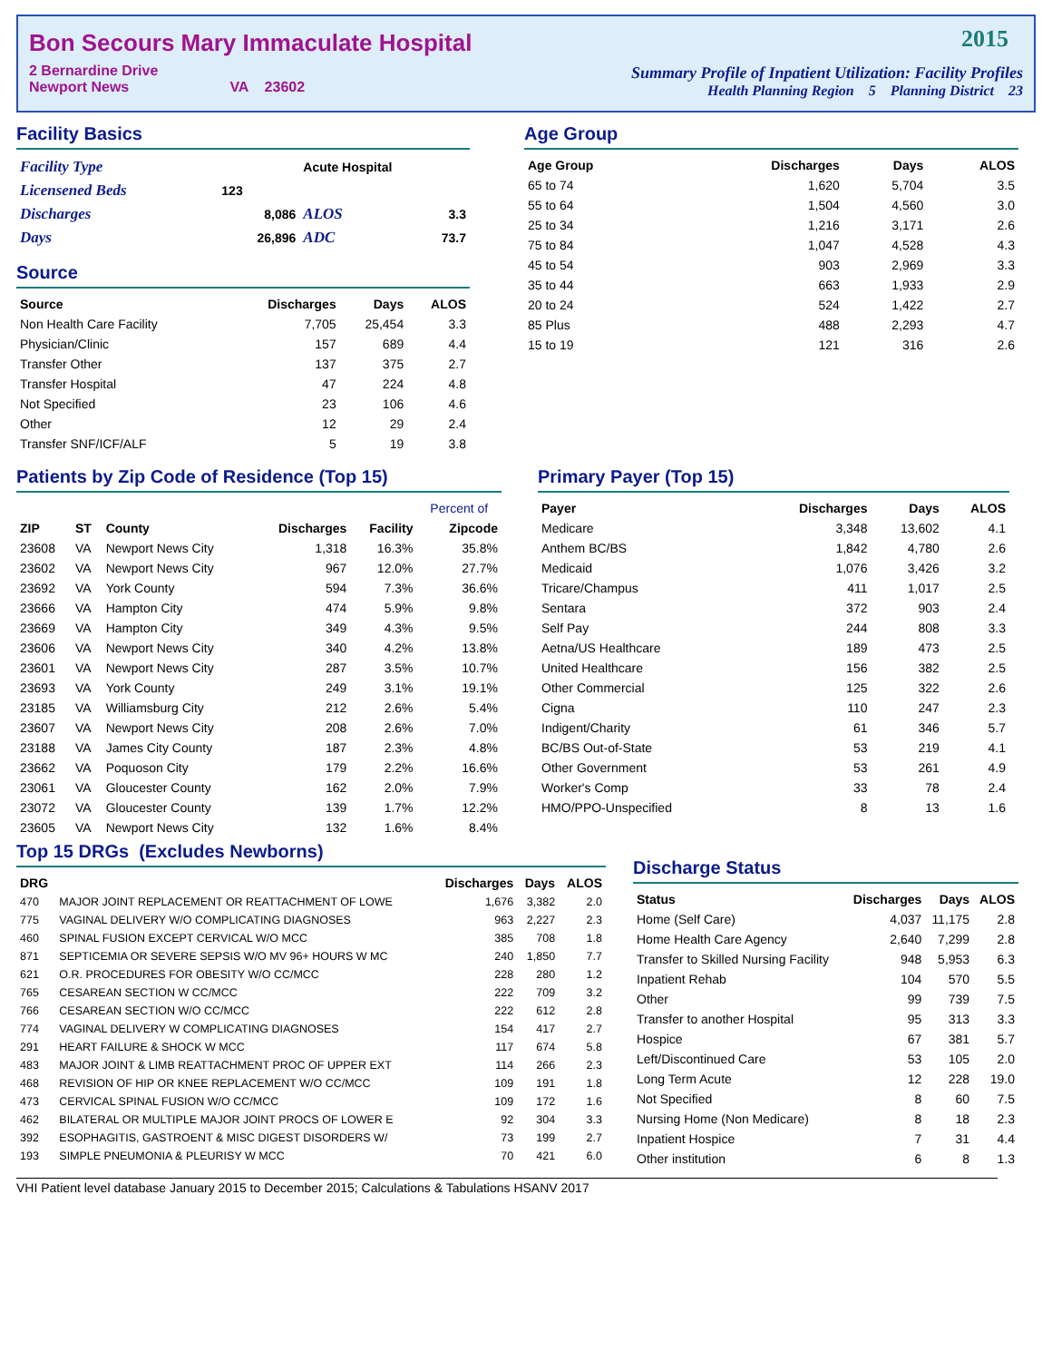Bon Secours Mary Immaculate Hospital
2 Bernardine Drive
Newport News VA 23602
2015
Summary Profile of Inpatient Utilization: Facility Profiles
Health Planning Region 5 Planning District 23
Facility Basics
| Facility Type | | Acute Hospital | |
| Licensened Beds | 123 | | |
| Discharges | 8,086 | ALOS | 3.3 |
| Days | 26,896 | ADC | 73.7 |
Source
| Source | Discharges | Days | ALOS |
| --- | --- | --- | --- |
| Non Health Care Facility | 7,705 | 25,454 | 3.3 |
| Physician/Clinic | 157 | 689 | 4.4 |
| Transfer Other | 137 | 375 | 2.7 |
| Transfer Hospital | 47 | 224 | 4.8 |
| Not Specified | 23 | 106 | 4.6 |
| Other | 12 | 29 | 2.4 |
| Transfer SNF/ICF/ALF | 5 | 19 | 3.8 |
Age Group
| Age Group | Discharges | Days | ALOS |
| --- | --- | --- | --- |
| 65 to 74 | 1,620 | 5,704 | 3.5 |
| 55 to 64 | 1,504 | 4,560 | 3.0 |
| 25 to 34 | 1,216 | 3,171 | 2.6 |
| 75 to 84 | 1,047 | 4,528 | 4.3 |
| 45 to 54 | 903 | 2,969 | 3.3 |
| 35 to 44 | 663 | 1,933 | 2.9 |
| 20 to 24 | 524 | 1,422 | 2.7 |
| 85 Plus | 488 | 2,293 | 4.7 |
| 15 to 19 | 121 | 316 | 2.6 |
Patients by Zip Code of Residence (Top 15)
| | | | | | Percent of |
| --- | --- | --- | --- | --- | --- |
| ZIP | ST | County | Discharges | Facility | Zipcode |
| 23608 | VA | Newport News City | 1,318 | 16.3% | 35.8% |
| 23602 | VA | Newport News City | 967 | 12.0% | 27.7% |
| 23692 | VA | York County | 594 | 7.3% | 36.6% |
| 23666 | VA | Hampton City | 474 | 5.9% | 9.8% |
| 23669 | VA | Hampton City | 349 | 4.3% | 9.5% |
| 23606 | VA | Newport News City | 340 | 4.2% | 13.8% |
| 23601 | VA | Newport News City | 287 | 3.5% | 10.7% |
| 23693 | VA | York County | 249 | 3.1% | 19.1% |
| 23185 | VA | Williamsburg City | 212 | 2.6% | 5.4% |
| 23607 | VA | Newport News City | 208 | 2.6% | 7.0% |
| 23188 | VA | James City County | 187 | 2.3% | 4.8% |
| 23662 | VA | Poquoson City | 179 | 2.2% | 16.6% |
| 23061 | VA | Gloucester County | 162 | 2.0% | 7.9% |
| 23072 | VA | Gloucester County | 139 | 1.7% | 12.2% |
| 23605 | VA | Newport News City | 132 | 1.6% | 8.4% |
Primary Payer (Top 15)
| Payer | Discharges | Days | ALOS |
| --- | --- | --- | --- |
| Medicare | 3,348 | 13,602 | 4.1 |
| Anthem BC/BS | 1,842 | 4,780 | 2.6 |
| Medicaid | 1,076 | 3,426 | 3.2 |
| Tricare/Champus | 411 | 1,017 | 2.5 |
| Sentara | 372 | 903 | 2.4 |
| Self Pay | 244 | 808 | 3.3 |
| Aetna/US Healthcare | 189 | 473 | 2.5 |
| United Healthcare | 156 | 382 | 2.5 |
| Other Commercial | 125 | 322 | 2.6 |
| Cigna | 110 | 247 | 2.3 |
| Indigent/Charity | 61 | 346 | 5.7 |
| BC/BS Out-of-State | 53 | 219 | 4.1 |
| Other Government | 53 | 261 | 4.9 |
| Worker's Comp | 33 | 78 | 2.4 |
| HMO/PPO-Unspecified | 8 | 13 | 1.6 |
Top 15 DRGs (Excludes Newborns)
| DRG | | Discharges | Days | ALOS |
| --- | --- | --- | --- | --- |
| 470 | MAJOR JOINT REPLACEMENT OR REATTACHMENT OF LOWE | 1,676 | 3,382 | 2.0 |
| 775 | VAGINAL DELIVERY W/O COMPLICATING DIAGNOSES | 963 | 2,227 | 2.3 |
| 460 | SPINAL FUSION EXCEPT CERVICAL W/O MCC | 385 | 708 | 1.8 |
| 871 | SEPTICEMIA OR SEVERE SEPSIS W/O MV 96+ HOURS W MC | 240 | 1,850 | 7.7 |
| 621 | O.R. PROCEDURES FOR OBESITY W/O CC/MCC | 228 | 280 | 1.2 |
| 765 | CESAREAN SECTION W CC/MCC | 222 | 709 | 3.2 |
| 766 | CESAREAN SECTION W/O CC/MCC | 222 | 612 | 2.8 |
| 774 | VAGINAL DELIVERY W COMPLICATING DIAGNOSES | 154 | 417 | 2.7 |
| 291 | HEART FAILURE & SHOCK W MCC | 117 | 674 | 5.8 |
| 483 | MAJOR JOINT & LIMB REATTACHMENT PROC OF UPPER EXT | 114 | 266 | 2.3 |
| 468 | REVISION OF HIP OR KNEE REPLACEMENT W/O CC/MCC | 109 | 191 | 1.8 |
| 473 | CERVICAL SPINAL FUSION W/O CC/MCC | 109 | 172 | 1.6 |
| 462 | BILATERAL OR MULTIPLE MAJOR JOINT PROCS OF LOWER E | 92 | 304 | 3.3 |
| 392 | ESOPHAGITIS, GASTROENT & MISC DIGEST DISORDERS W/ | 73 | 199 | 2.7 |
| 193 | SIMPLE PNEUMONIA & PLEURISY W MCC | 70 | 421 | 6.0 |
Discharge Status
| Status | Discharges | Days | ALOS |
| --- | --- | --- | --- |
| Home (Self Care) | 4,037 | 11,175 | 2.8 |
| Home Health Care Agency | 2,640 | 7,299 | 2.8 |
| Transfer to Skilled Nursing Facility | 948 | 5,953 | 6.3 |
| Inpatient Rehab | 104 | 570 | 5.5 |
| Other | 99 | 739 | 7.5 |
| Transfer to another Hospital | 95 | 313 | 3.3 |
| Hospice | 67 | 381 | 5.7 |
| Left/Discontinued Care | 53 | 105 | 2.0 |
| Long Term Acute | 12 | 228 | 19.0 |
| Not Specified | 8 | 60 | 7.5 |
| Nursing Home (Non Medicare) | 8 | 18 | 2.3 |
| Inpatient Hospice | 7 | 31 | 4.4 |
| Other institution | 6 | 8 | 1.3 |
VHI Patient level database January 2015 to December 2015; Calculations & Tabulations HSANV 2017